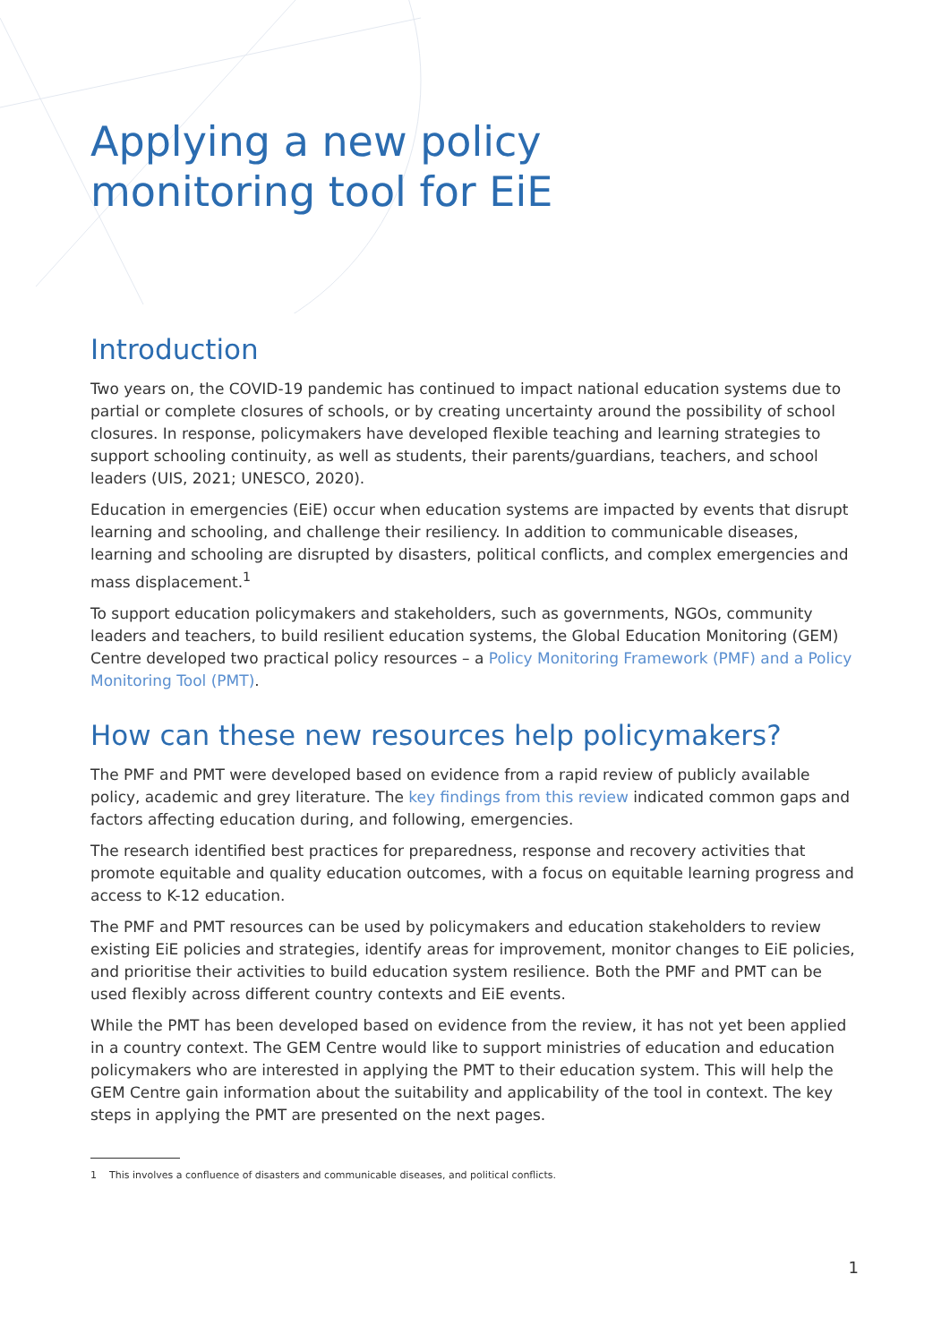Applying a new policy
monitoring tool for EiE
Introduction
Two years on, the COVID-19 pandemic has continued to impact national education systems due to partial or complete closures of schools, or by creating uncertainty around the possibility of school closures. In response, policymakers have developed flexible teaching and learning strategies to support schooling continuity, as well as students, their parents/guardians, teachers, and school leaders (UIS, 2021; UNESCO, 2020).
Education in emergencies (EiE) occur when education systems are impacted by events that disrupt learning and schooling, and challenge their resiliency. In addition to communicable diseases, learning and schooling are disrupted by disasters, political conflicts, and complex emergencies and mass displacement.<sup>1</sup>
To support education policymakers and stakeholders, such as governments, NGOs, community leaders and teachers, to build resilient education systems, the Global Education Monitoring (GEM) Centre developed two practical policy resources – a Policy Monitoring Framework (PMF) and a Policy Monitoring Tool (PMT).
How can these new resources help policymakers?
The PMF and PMT were developed based on evidence from a rapid review of publicly available policy, academic and grey literature. The key findings from this review indicated common gaps and factors affecting education during, and following, emergencies.
The research identified best practices for preparedness, response and recovery activities that promote equitable and quality education outcomes, with a focus on equitable learning progress and access to K-12 education.
The PMF and PMT resources can be used by policymakers and education stakeholders to review existing EiE policies and strategies, identify areas for improvement, monitor changes to EiE policies, and prioritise their activities to build education system resilience. Both the PMF and PMT can be used flexibly across different country contexts and EiE events.
While the PMT has been developed based on evidence from the review, it has not yet been applied in a country context. The GEM Centre would like to support ministries of education and education policymakers who are interested in applying the PMT to their education system. This will help the GEM Centre gain information about the suitability and applicability of the tool in context. The key steps in applying the PMT are presented on the next pages.
1 This involves a confluence of disasters and communicable diseases, and political conflicts.
1